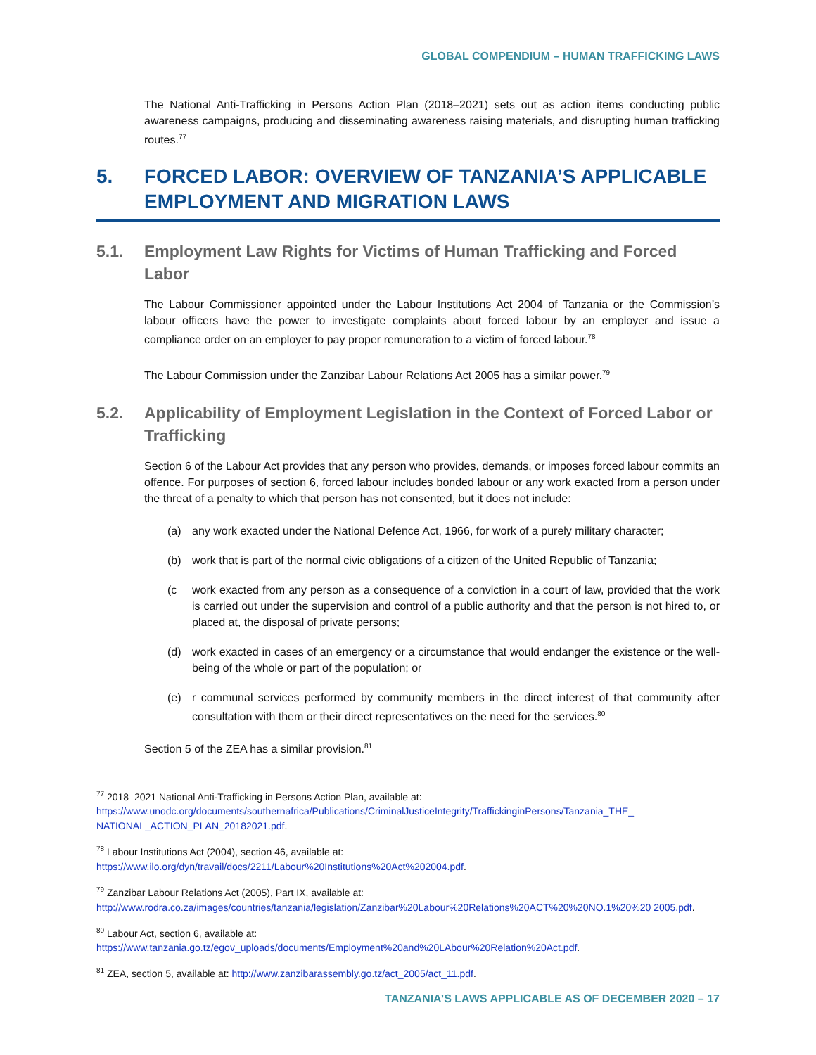GLOBAL COMPENDIUM – HUMAN TRAFFICKING LAWS
The National Anti-Trafficking in Persons Action Plan (2018–2021) sets out as action items conducting public awareness campaigns, producing and disseminating awareness raising materials, and disrupting human trafficking routes.<sup>77</sup>
5. FORCED LABOR: OVERVIEW OF TANZANIA’S APPLICABLE EMPLOYMENT AND MIGRATION LAWS
5.1. Employment Law Rights for Victims of Human Trafficking and Forced Labor
The Labour Commissioner appointed under the Labour Institutions Act 2004 of Tanzania or the Commission’s labour officers have the power to investigate complaints about forced labour by an employer and issue a compliance order on an employer to pay proper remuneration to a victim of forced labour.<sup>78</sup>
The Labour Commission under the Zanzibar Labour Relations Act 2005 has a similar power.<sup>79</sup>
5.2. Applicability of Employment Legislation in the Context of Forced Labor or Trafficking
Section 6 of the Labour Act provides that any person who provides, demands, or imposes forced labour commits an offence. For purposes of section 6, forced labour includes bonded labour or any work exacted from a person under the threat of a penalty to which that person has not consented, but it does not include:
(a) any work exacted under the National Defence Act, 1966, for work of a purely military character;
(b) work that is part of the normal civic obligations of a citizen of the United Republic of Tanzania;
(c work exacted from any person as a consequence of a conviction in a court of law, provided that the work is carried out under the supervision and control of a public authority and that the person is not hired to, or placed at, the disposal of private persons;
(d) work exacted in cases of an emergency or a circumstance that would endanger the existence or the well-being of the whole or part of the population; or
(e) r communal services performed by community members in the direct interest of that community after consultation with them or their direct representatives on the need for the services.<sup>80</sup>
Section 5 of the ZEA has a similar provision.<sup>81</sup>
<sup>77</sup> 2018–2021 National Anti-Trafficking in Persons Action Plan, available at:
https://www.unodc.org/documents/southernafrica/Publications/CriminalJusticeIntegrity/TraffickinginPersons/Tanzania_THE_ NATIONAL_ACTION_PLAN_20182021.pdf.
<sup>78</sup> Labour Institutions Act (2004), section 46, available at:
https://www.ilo.org/dyn/travail/docs/2211/Labour%20Institutions%20Act%202004.pdf.
<sup>79</sup> Zanzibar Labour Relations Act (2005), Part IX, available at:
http://www.rodra.co.za/images/countries/tanzania/legislation/Zanzibar%20Labour%20Relations%20ACT%20%20NO.1%20%20 2005.pdf.
<sup>80</sup> Labour Act, section 6, available at:
https://www.tanzania.go.tz/egov_uploads/documents/Employment%20and%20LAbour%20Relation%20Act.pdf.
<sup>81</sup> ZEA, section 5, available at: http://www.zanzibarassembly.go.tz/act_2005/act_11.pdf.
TANZANIA’S LAWS APPLICABLE AS OF DECEMBER 2020 – 17